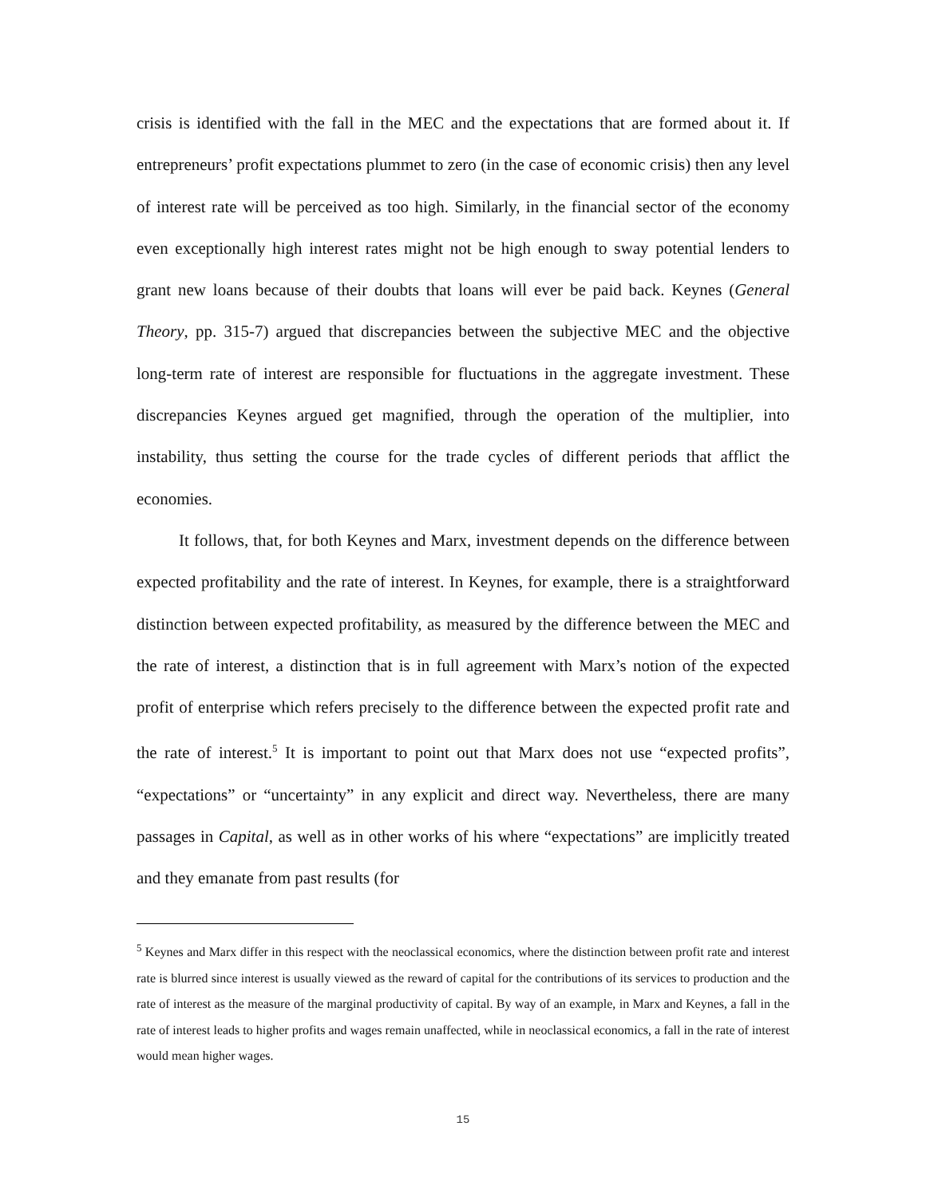crisis is identified with the fall in the MEC and the expectations that are formed about it. If entrepreneurs’ profit expectations plummet to zero (in the case of economic crisis) then any level of interest rate will be perceived as too high. Similarly, in the financial sector of the economy even exceptionally high interest rates might not be high enough to sway potential lenders to grant new loans because of their doubts that loans will ever be paid back. Keynes (General Theory, pp. 315-7) argued that discrepancies between the subjective MEC and the objective long-term rate of interest are responsible for fluctuations in the aggregate investment. These discrepancies Keynes argued get magnified, through the operation of the multiplier, into instability, thus setting the course for the trade cycles of different periods that afflict the economies.
It follows, that, for both Keynes and Marx, investment depends on the difference between expected profitability and the rate of interest. In Keynes, for example, there is a straightforward distinction between expected profitability, as measured by the difference between the MEC and the rate of interest, a distinction that is in full agreement with Marx’s notion of the expected profit of enterprise which refers precisely to the difference between the expected profit rate and the rate of interest.<sup>5</sup> It is important to point out that Marx does not use “expected profits”, “expectations” or “uncertainty” in any explicit and direct way. Nevertheless, there are many passages in Capital, as well as in other works of his where “expectations” are implicitly treated and they emanate from past results (for
<sup>5</sup> Keynes and Marx differ in this respect with the neoclassical economics, where the distinction between profit rate and interest rate is blurred since interest is usually viewed as the reward of capital for the contributions of its services to production and the rate of interest as the measure of the marginal productivity of capital. By way of an example, in Marx and Keynes, a fall in the rate of interest leads to higher profits and wages remain unaffected, while in neoclassical economics, a fall in the rate of interest would mean higher wages.
15